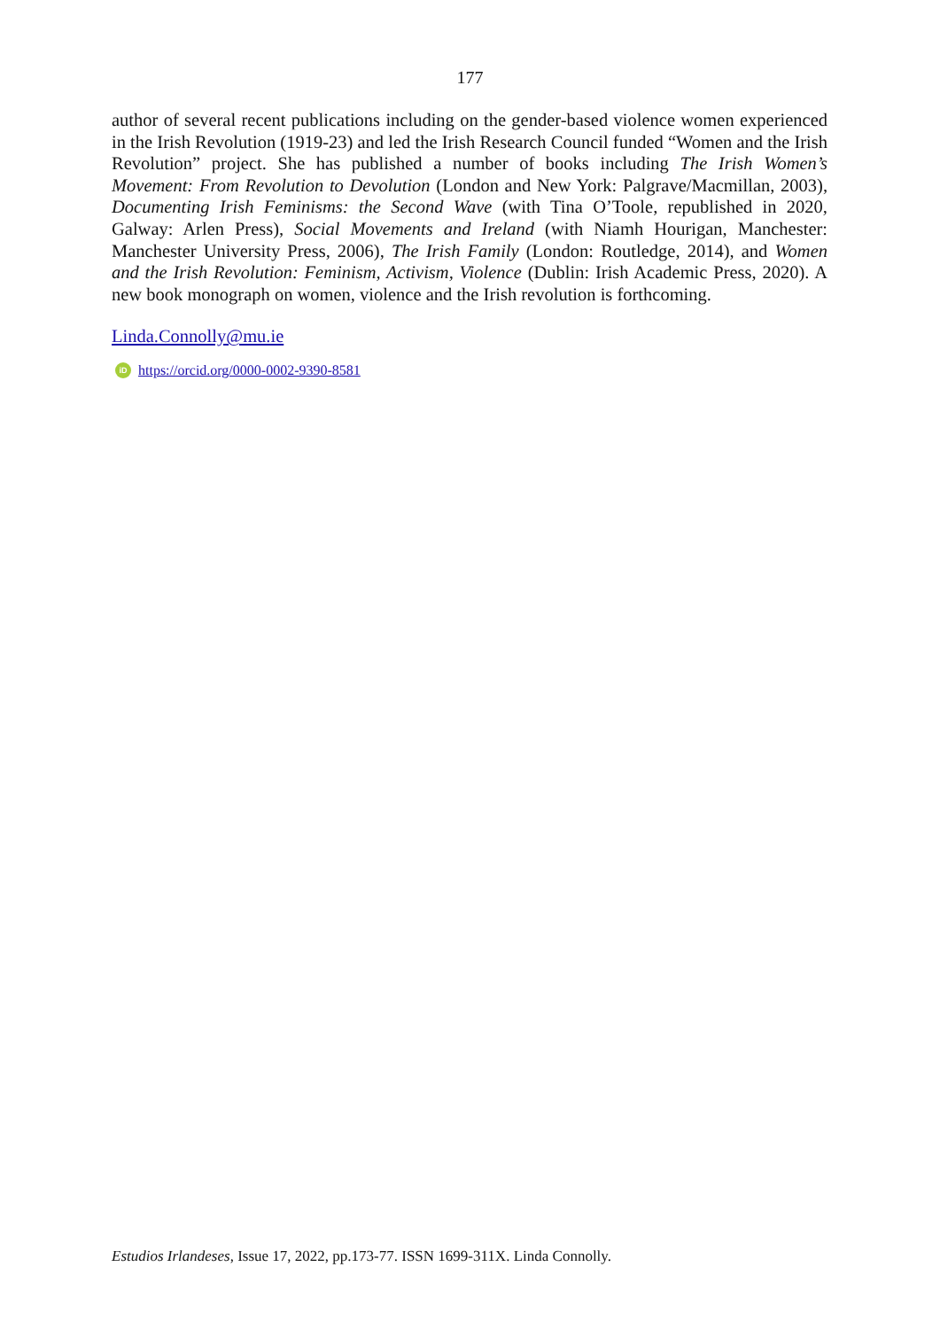177
author of several recent publications including on the gender-based violence women experienced in the Irish Revolution (1919-23) and led the Irish Research Council funded “Women and the Irish Revolution” project. She has published a number of books including The Irish Women’s Movement: From Revolution to Devolution (London and New York: Palgrave/Macmillan, 2003), Documenting Irish Feminisms: the Second Wave (with Tina O’Toole, republished in 2020, Galway: Arlen Press), Social Movements and Ireland (with Niamh Hourigan, Manchester: Manchester University Press, 2006), The Irish Family (London: Routledge, 2014), and Women and the Irish Revolution: Feminism, Activism, Violence (Dublin: Irish Academic Press, 2020). A new book monograph on women, violence and the Irish revolution is forthcoming.
Linda.Connolly@mu.ie
iD https://orcid.org/0000-0002-9390-8581
Estudios Irlandeses, Issue 17, 2022, pp.173-77. ISSN 1699-311X. Linda Connolly.